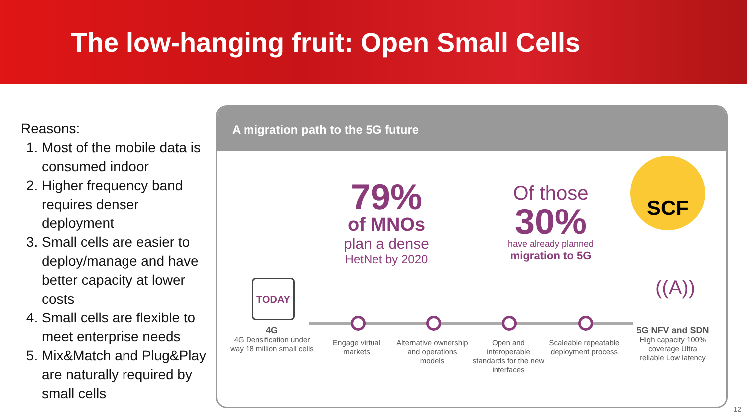The low-hanging fruit: Open Small Cells
Reasons:
1. Most of the mobile data is consumed indoor
2. Higher frequency band requires denser deployment
3. Small cells are easier to deploy/manage and have better capacity at lower costs
4. Small cells are flexible to meet enterprise needs
5. Mix&Match and Plug&Play are naturally required by small cells
A migration path to the 5G future
79%
of MNOs
plan a dense
HetNet by 2020
Of those
30%
have already planned
migration to 5G
SCF
TODAY
((A))
4G
4G Densification under way 18 million small cells
Engage virtual markets
Alternative ownership and operations models
Open and interoperable standards for the new interfaces
Scaleable repeatable deployment process
5G NFV and SDN
High capacity 100% coverage Ultra reliable Low latency
12